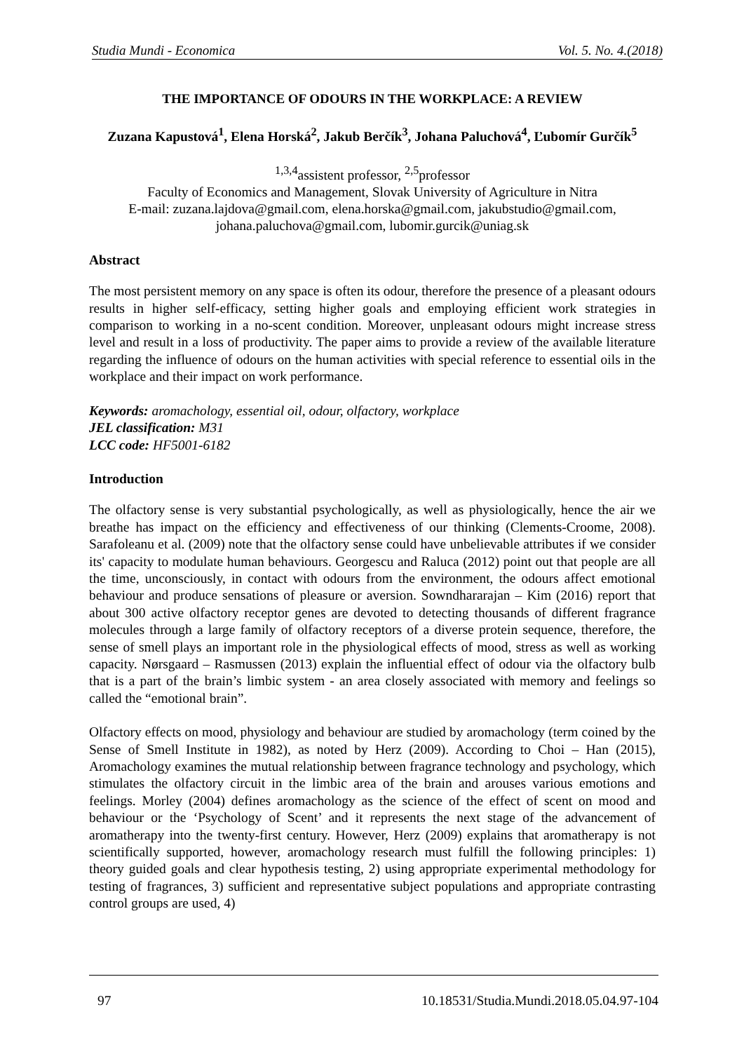Studia Mundi - Economica Vol. 5. No. 4.(2018)
THE IMPORTANCE OF ODOURS IN THE WORKPLACE: A REVIEW
Zuzana Kapustová<sup>1</sup>, Elena Horská<sup>2</sup>, Jakub Berčík<sup>3</sup>, Johana Paluchová<sup>4</sup>, Ľubomír Gurčík<sup>5</sup>
<sup>1,3,4</sup>assistent professor, <sup>2,5</sup>professor
Faculty of Economics and Management, Slovak University of Agriculture in Nitra
E-mail: zuzana.lajdova@gmail.com, elena.horska@gmail.com, jakubstudio@gmail.com, johana.paluchova@gmail.com, lubomir.gurcik@uniag.sk
Abstract
The most persistent memory on any space is often its odour, therefore the presence of a pleasant odours results in higher self-efficacy, setting higher goals and employing efficient work strategies in comparison to working in a no-scent condition. Moreover, unpleasant odours might increase stress level and result in a loss of productivity. The paper aims to provide a review of the available literature regarding the influence of odours on the human activities with special reference to essential oils in the workplace and their impact on work performance.
Keywords: aromachology, essential oil, odour, olfactory, workplace
JEL classification: M31
LCC code: HF5001-6182
Introduction
The olfactory sense is very substantial psychologically, as well as physiologically, hence the air we breathe has impact on the efficiency and effectiveness of our thinking (Clements-Croome, 2008). Sarafoleanu et al. (2009) note that the olfactory sense could have unbelievable attributes if we consider its' capacity to modulate human behaviours. Georgescu and Raluca (2012) point out that people are all the time, unconsciously, in contact with odours from the environment, the odours affect emotional behaviour and produce sensations of pleasure or aversion. Sowndhararajan – Kim (2016) report that about 300 active olfactory receptor genes are devoted to detecting thousands of different fragrance molecules through a large family of olfactory receptors of a diverse protein sequence, therefore, the sense of smell plays an important role in the physiological effects of mood, stress as well as working capacity. Nørsgaard – Rasmussen (2013) explain the influential effect of odour via the olfactory bulb that is a part of the brain’s limbic system - an area closely associated with memory and feelings so called the “emotional brain”.
Olfactory effects on mood, physiology and behaviour are studied by aromachology (term coined by the Sense of Smell Institute in 1982), as noted by Herz (2009). According to Choi – Han (2015), Aromachology examines the mutual relationship between fragrance technology and psychology, which stimulates the olfactory circuit in the limbic area of the brain and arouses various emotions and feelings. Morley (2004) defines aromachology as the science of the effect of scent on mood and behaviour or the ‘Psychology of Scent’ and it represents the next stage of the advancement of aromatherapy into the twenty-first century. However, Herz (2009) explains that aromatherapy is not scientifically supported, however, aromachology research must fulfill the following principles: 1) theory guided goals and clear hypothesis testing, 2) using appropriate experimental methodology for testing of fragrances, 3) sufficient and representative subject populations and appropriate contrasting control groups are used, 4)
97 10.18531/Studia.Mundi.2018.05.04.97-104